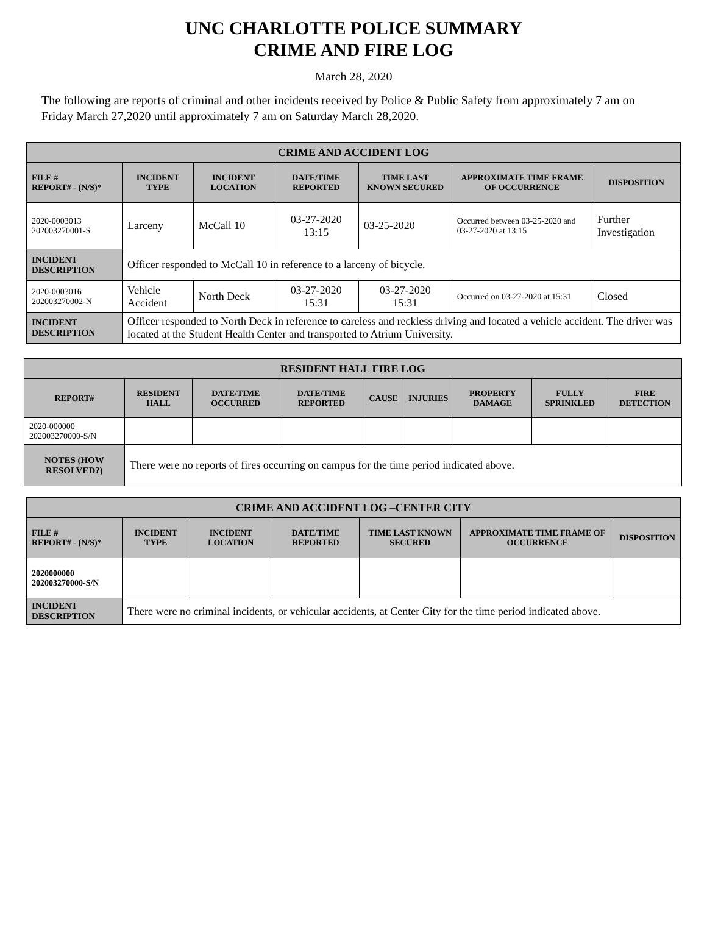UNC CHARLOTTE POLICE SUMMARY
CRIME AND FIRE LOG
March 28, 2020
The following are reports of criminal and other incidents received by Police & Public Safety from approximately 7 am on Friday March 27,2020 until approximately 7 am on Saturday March 28,2020.
| CRIME AND ACCIDENT LOG | | | | | | |
| --- | --- | --- | --- | --- | --- | --- |
| FILE # REPORT# - (N/S)* | INCIDENT TYPE | INCIDENT LOCATION | DATE/TIME REPORTED | TIME LAST KNOWN SECURED | APPROXIMATE TIME FRAME OF OCCURRENCE | DISPOSITION |
| 2020-0003013 202003270001-S | Larceny | McCall 10 | 03-27-2020 13:15 | 03-25-2020 | Occurred between 03-25-2020 and 03-27-2020 at 13:15 | Further Investigation |
| INCIDENT DESCRIPTION | Officer responded to McCall 10 in reference to a larceny of bicycle. | | | | | |
| 2020-0003016 202003270002-N | Vehicle Accident | North Deck | 03-27-2020 15:31 | 03-27-2020 15:31 | Occurred on 03-27-2020 at 15:31 | Closed |
| INCIDENT DESCRIPTION | Officer responded to North Deck in reference to careless and reckless driving and located a vehicle accident. The driver was located at the Student Health Center and transported to Atrium University. | | | | | |
| RESIDENT HALL FIRE LOG | | | | | | | | |
| --- | --- | --- | --- | --- | --- | --- | --- | --- |
| REPORT# | RESIDENT HALL | DATE/TIME OCCURRED | DATE/TIME REPORTED | CAUSE | INJURIES | PROPERTY DAMAGE | FULLY SPRINKLED | FIRE DETECTION |
| 2020-000000 202003270000-S/N | | | | | | | | |
| NOTES (HOW RESOLVED?) | There were no reports of fires occurring on campus for the time period indicated above. | | | | | | | |
| CRIME AND ACCIDENT LOG –CENTER CITY | | | | | | |
| --- | --- | --- | --- | --- | --- | --- |
| FILE # REPORT# - (N/S)* | INCIDENT TYPE | INCIDENT LOCATION | DATE/TIME REPORTED | TIME LAST KNOWN SECURED | APPROXIMATE TIME FRAME OF OCCURRENCE | DISPOSITION |
| 2020000000 202003270000-S/N | | | | | | |
| INCIDENT DESCRIPTION | There were no criminal incidents, or vehicular accidents, at Center City for the time period indicated above. | | | | | |